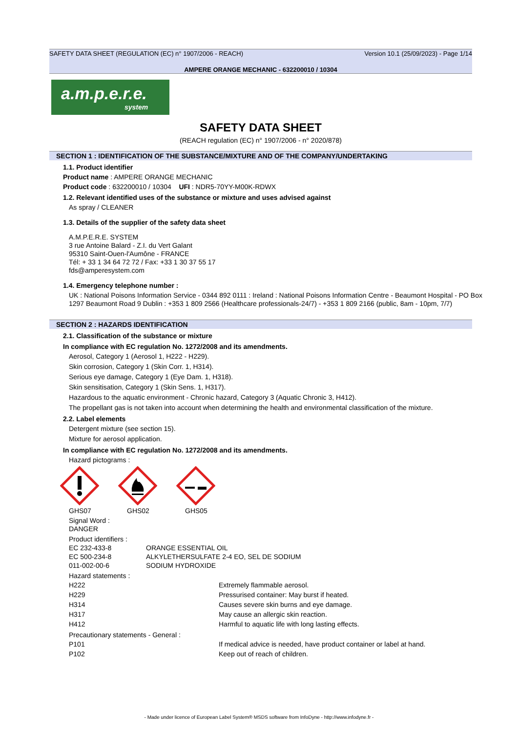SAFETY DATA SHEET (REGULATION (EC) n° 1907/2006 - REACH) Version 10.1 (25/09/2023) - Page 1/14
AMPERE ORANGE MECHANIC - 632200010 / 10304
a.m.p.e.r.e.
system
SAFETY DATA SHEET
(REACH regulation (EC) n° 1907/2006 - n° 2020/878)
SECTION 1 : IDENTIFICATION OF THE SUBSTANCE/MIXTURE AND OF THE COMPANY/UNDERTAKING
1.1. Product identifier
Product name : AMPERE ORANGE MECHANIC
Product code : 632200010 / 10304 UFI : NDR5-70YY-M00K-RDWX
1.2. Relevant identified uses of the substance or mixture and uses advised against
As spray / CLEANER
1.3. Details of the supplier of the safety data sheet
A.M.P.E.R.E. SYSTEM
3 rue Antoine Balard - Z.I. du Vert Galant
95310 Saint-Ouen-l'Aumône - FRANCE
Tél: + 33 1 34 64 72 72 / Fax: +33 1 30 37 55 17
fds@amperesystem.com
1.4. Emergency telephone number :
UK : National Poisons Information Service - 0344 892 0111 : Ireland : National Poisons Information Centre - Beaumont Hospital - PO Box 1297 Beaumont Road 9 Dublin : +353 1 809 2566 (Healthcare professionals-24/7) - +353 1 809 2166 (public, 8am - 10pm, 7/7)
SECTION 2 : HAZARDS IDENTIFICATION
2.1. Classification of the substance or mixture
In compliance with EC regulation No. 1272/2008 and its amendments.
Aerosol, Category 1 (Aerosol 1, H222 - H229).
Skin corrosion, Category 1 (Skin Corr. 1, H314).
Serious eye damage, Category 1 (Eye Dam. 1, H318).
Skin sensitisation, Category 1 (Skin Sens. 1, H317).
Hazardous to the aquatic environment - Chronic hazard, Category 3 (Aquatic Chronic 3, H412).
The propellant gas is not taken into account when determining the health and environmental classification of the mixture.
2.2. Label elements
Detergent mixture (see section 15).
Mixture for aerosol application.
In compliance with EC regulation No. 1272/2008 and its amendments.
Hazard pictograms :
GHS07 GHS02 GHS05
Signal Word :
DANGER
Product identifiers :
| EC 232-433-8 | ORANGE ESSENTIAL OIL |
| EC 500-234-8 | ALKYLETHERSULFATE 2-4 EO, SEL DE SODIUM |
| 011-002-00-6 | SODIUM HYDROXIDE |
Hazard statements :
| H222 | Extremely flammable aerosol. |
| H229 | Pressurised container: May burst if heated. |
| H314 | Causes severe skin burns and eye damage. |
| H317 | May cause an allergic skin reaction. |
| H412 | Harmful to aquatic life with long lasting effects. |
Precautionary statements - General :
| P101 | If medical advice is needed, have product container or label at hand. |
| P102 | Keep out of reach of children. |
- Made under licence of European Label System® MSDS software from InfoDyne - http://www.infodyne.fr -